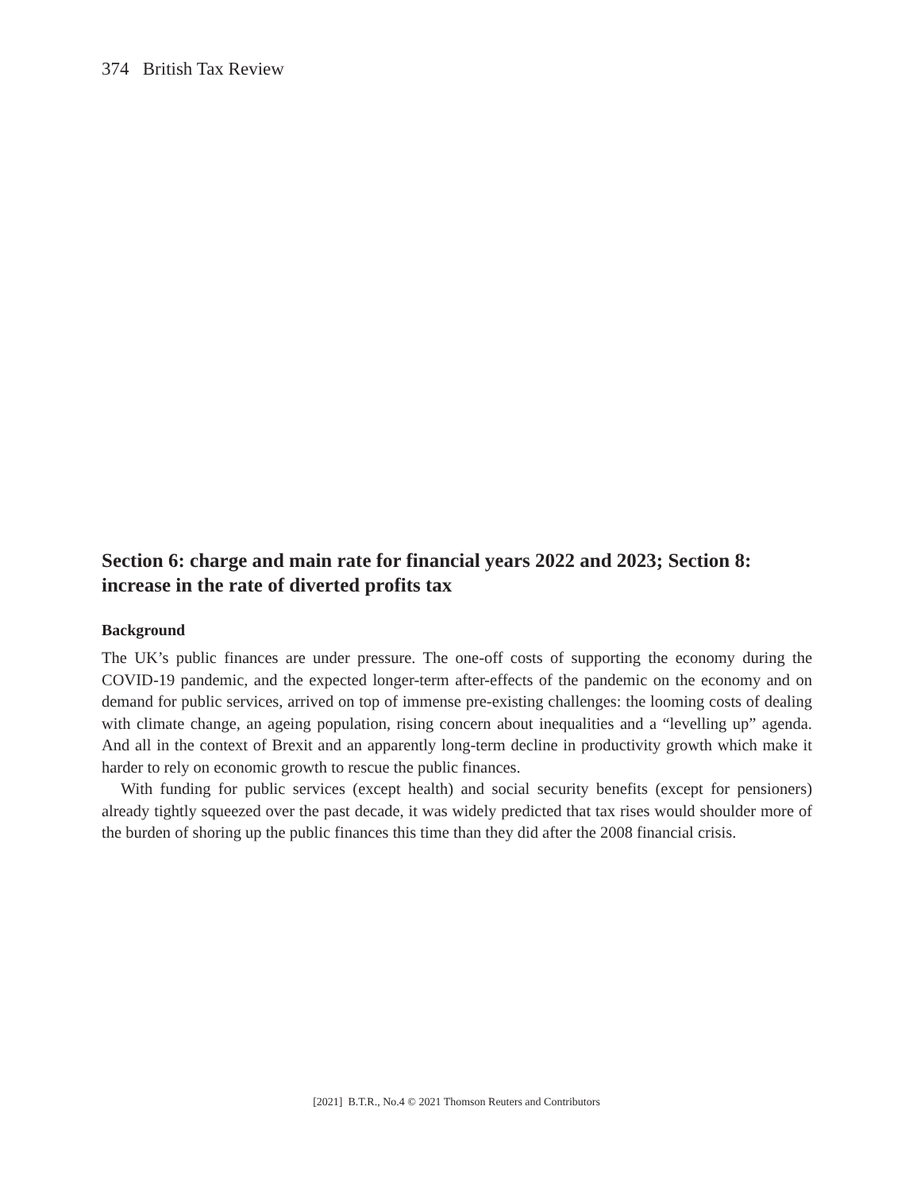374 British Tax Review
Section 6: charge and main rate for financial years 2022 and 2023; Section 8: increase in the rate of diverted profits tax
Background
The UK’s public finances are under pressure. The one-off costs of supporting the economy during the COVID-19 pandemic, and the expected longer-term after-effects of the pandemic on the economy and on demand for public services, arrived on top of immense pre-existing challenges: the looming costs of dealing with climate change, an ageing population, rising concern about inequalities and a “levelling up” agenda. And all in the context of Brexit and an apparently long-term decline in productivity growth which make it harder to rely on economic growth to rescue the public finances.
With funding for public services (except health) and social security benefits (except for pensioners) already tightly squeezed over the past decade, it was widely predicted that tax rises would shoulder more of the burden of shoring up the public finances this time than they did after the 2008 financial crisis.
[2021] B.T.R., No.4 © 2021 Thomson Reuters and Contributors